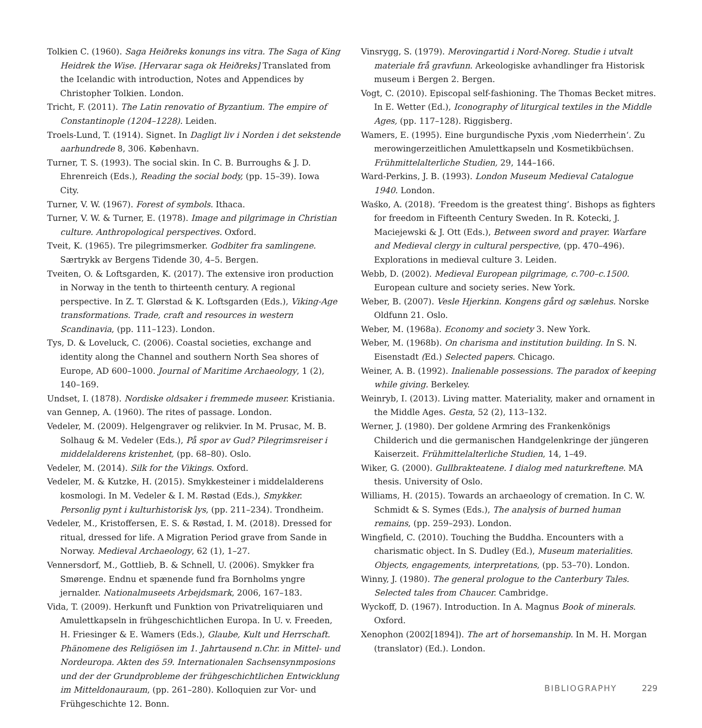Tolkien C. (1960). Saga Heiðreks konungs ins vitra. The Saga of King Heidrek the Wise. [Hervarar saga ok Heiðreks] Translated from the Icelandic with introduction, Notes and Appendices by Christopher Tolkien. London.
Tricht, F. (2011). The Latin renovatio of Byzantium. The empire of Constantinople (1204–1228). Leiden.
Troels-Lund, T. (1914). Signet. In Dagligt liv i Norden i det sekstende aarhundrede 8, 306. København.
Turner, T. S. (1993). The social skin. In C. B. Burroughs & J. D. Ehrenreich (Eds.), Reading the social body, (pp. 15–39). Iowa City.
Turner, V. W. (1967). Forest of symbols. Ithaca.
Turner, V. W. & Turner, E. (1978). Image and pilgrimage in Christian culture. Anthropological perspectives. Oxford.
Tveit, K. (1965). Tre pilegrimsmerker. Godbiter fra samlingene. Særtrykk av Bergens Tidende 30, 4–5. Bergen.
Tveiten, O. & Loftsgarden, K. (2017). The extensive iron production in Norway in the tenth to thirteenth century. A regional perspective. In Z. T. Glørstad & K. Loftsgarden (Eds.), Viking-Age transformations. Trade, craft and resources in western Scandinavia, (pp. 111–123). London.
Tys, D. & Loveluck, C. (2006). Coastal societies, exchange and identity along the Channel and southern North Sea shores of Europe, AD 600–1000. Journal of Maritime Archaeology, 1 (2), 140–169.
Undset, I. (1878). Nordiske oldsaker i fremmede museer. Kristiania.
van Gennep, A. (1960). The rites of passage. London.
Vedeler, M. (2009). Helgengraver og relikvier. In M. Prusac, M. B. Solhaug & M. Vedeler (Eds.), På spor av Gud? Pilegrimsreiser i middelalderens kristenhet, (pp. 68–80). Oslo.
Vedeler, M. (2014). Silk for the Vikings. Oxford.
Vedeler, M. & Kutzke, H. (2015). Smykkesteiner i middelalderens kosmologi. In M. Vedeler & I. M. Røstad (Eds.), Smykker. Personlig pynt i kulturhistorisk lys, (pp. 211–234). Trondheim.
Vedeler, M., Kristoffersen, E. S. & Røstad, I. M. (2018). Dressed for ritual, dressed for life. A Migration Period grave from Sande in Norway. Medieval Archaeology, 62 (1), 1–27.
Vennersdorf, M., Gottlieb, B. & Schnell, U. (2006). Smykker fra Smørenge. Endnu et spænende fund fra Bornholms yngre jernalder. Nationalmuseets Arbejdsmark, 2006, 167–183.
Vida, T. (2009). Herkunft und Funktion von Privatreliquiaren und Amulettkapseln in frühgeschichtlichen Europa. In U. v. Freeden, H. Friesinger & E. Wamers (Eds.), Glaube, Kult und Herrschaft. Phänomene des Religiösen im 1. Jahrtausend n.Chr. in Mittel- und Nordeuropa. Akten des 59. Internationalen Sachsensynmposions und der der Grundprobleme der frühgeschichtlichen Entwicklung im Mitteldonauraum, (pp. 261–280). Kolloquien zur Vor- und Frühgeschichte 12. Bonn.
Vinsrygg, S. (1979). Merovingartid i Nord-Noreg. Studie i utvalt materiale frå gravfunn. Arkeologiske avhandlinger fra Historisk museum i Bergen 2. Bergen.
Vogt, C. (2010). Episcopal self-fashioning. The Thomas Becket mitres. In E. Wetter (Ed.), Iconography of liturgical textiles in the Middle Ages, (pp. 117–128). Riggisberg.
Wamers, E. (1995). Eine burgundische Pyxis ‚vom Niederrhein‘. Zu merowingerzeitlichen Amulettkapseln und Kosmetikbüchsen. Frühmittelalterliche Studien, 29, 144–166.
Ward-Perkins, J. B. (1993). London Museum Medieval Catalogue 1940. London.
Waśko, A. (2018). ‘Freedom is the greatest thing’. Bishops as fighters for freedom in Fifteenth Century Sweden. In R. Kotecki, J. Maciejewski & J. Ott (Eds.), Between sword and prayer. Warfare and Medieval clergy in cultural perspective, (pp. 470–496). Explorations in medieval culture 3. Leiden.
Webb, D. (2002). Medieval European pilgrimage, c.700–c.1500. European culture and society series. New York.
Weber, B. (2007). Vesle Hjerkinn. Kongens gård og sælehus. Norske Oldfunn 21. Oslo.
Weber, M. (1968a). Economy and society 3. New York.
Weber, M. (1968b). On charisma and institution building. In S. N. Eisenstadt (Ed.) Selected papers. Chicago.
Weiner, A. B. (1992). Inalienable possessions. The paradox of keeping while giving. Berkeley.
Weinryb, I. (2013). Living matter. Materiality, maker and ornament in the Middle Ages. Gesta, 52 (2), 113–132.
Werner, J. (1980). Der goldene Armring des Frankenkönigs Childerich und die germanischen Handgelenkringe der jüngeren Kaiserzeit. Frühmittelalterliche Studien, 14, 1–49.
Wiker, G. (2000). Gullbrakteatene. I dialog med naturkreftene. MA thesis. University of Oslo.
Williams, H. (2015). Towards an archaeology of cremation. In C. W. Schmidt & S. Symes (Eds.), The analysis of burned human remains, (pp. 259–293). London.
Wingfield, C. (2010). Touching the Buddha. Encounters with a charismatic object. In S. Dudley (Ed.), Museum materialities. Objects, engagements, interpretations, (pp. 53–70). London.
Winny, J. (1980). The general prologue to the Canterbury Tales. Selected tales from Chaucer. Cambridge.
Wyckoff, D. (1967). Introduction. In A. Magnus Book of minerals. Oxford.
Xenophon (2002[1894]). The art of horsemanship. In M. H. Morgan (translator) (Ed.). London.
BIBLIOGRAPHY 229